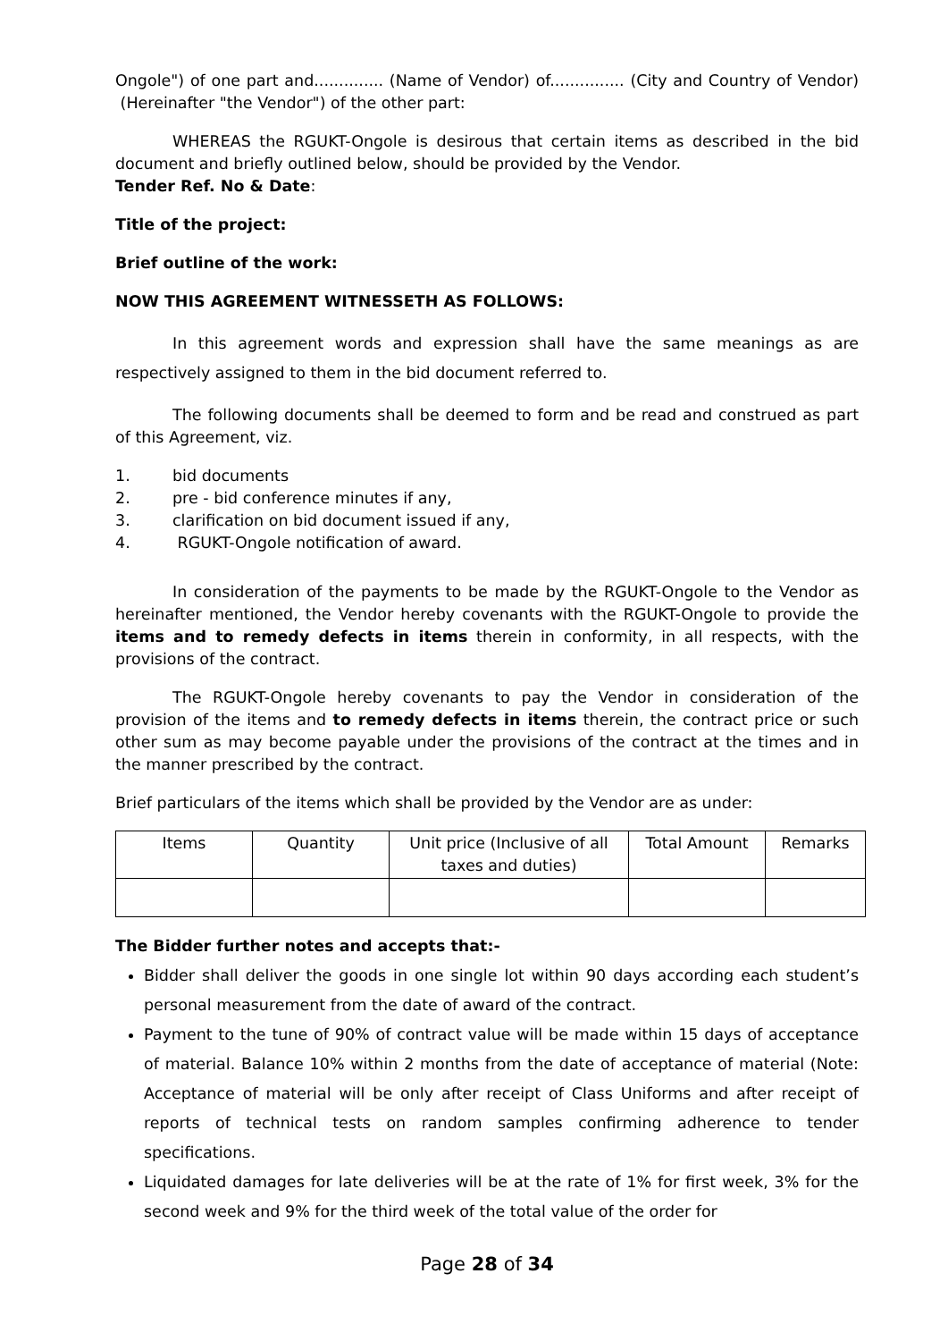Ongole") of one part and.............. (Name of Vendor) of............... (City and Country of Vendor) (Hereinafter "the Vendor") of the other part:
WHEREAS the RGUKT-Ongole is desirous that certain items as described in the bid document and briefly outlined below, should be provided by the Vendor.
Tender Ref. No & Date:
Title of the project:
Brief outline of the work:
NOW THIS AGREEMENT WITNESSETH AS FOLLOWS:
In this agreement words and expression shall have the same meanings as are respectively assigned to them in the bid document referred to.
The following documents shall be deemed to form and be read and construed as part of this Agreement, viz.
1. bid documents
2. pre - bid conference minutes if any,
3. clarification on bid document issued if any,
4. RGUKT-Ongole notification of award.
In consideration of the payments to be made by the RGUKT-Ongole to the Vendor as hereinafter mentioned, the Vendor hereby covenants with the RGUKT-Ongole to provide the items and to remedy defects in items therein in conformity, in all respects, with the provisions of the contract.
The RGUKT-Ongole hereby covenants to pay the Vendor in consideration of the provision of the items and to remedy defects in items therein, the contract price or such other sum as may become payable under the provisions of the contract at the times and in the manner prescribed by the contract.
Brief particulars of the items which shall be provided by the Vendor are as under:
| Items | Quantity | Unit price (Inclusive of all taxes and duties) | Total Amount | Remarks |
The Bidder further notes and accepts that:-
Bidder shall deliver the goods in one single lot within 90 days according each student’s personal measurement from the date of award of the contract.
Payment to the tune of 90% of contract value will be made within 15 days of acceptance of material. Balance 10% within 2 months from the date of acceptance of material (Note: Acceptance of material will be only after receipt of Class Uniforms and after receipt of reports of technical tests on random samples confirming adherence to tender specifications.
Liquidated damages for late deliveries will be at the rate of 1% for first week, 3% for the second week and 9% for the third week of the total value of the order for
Page 28 of 34